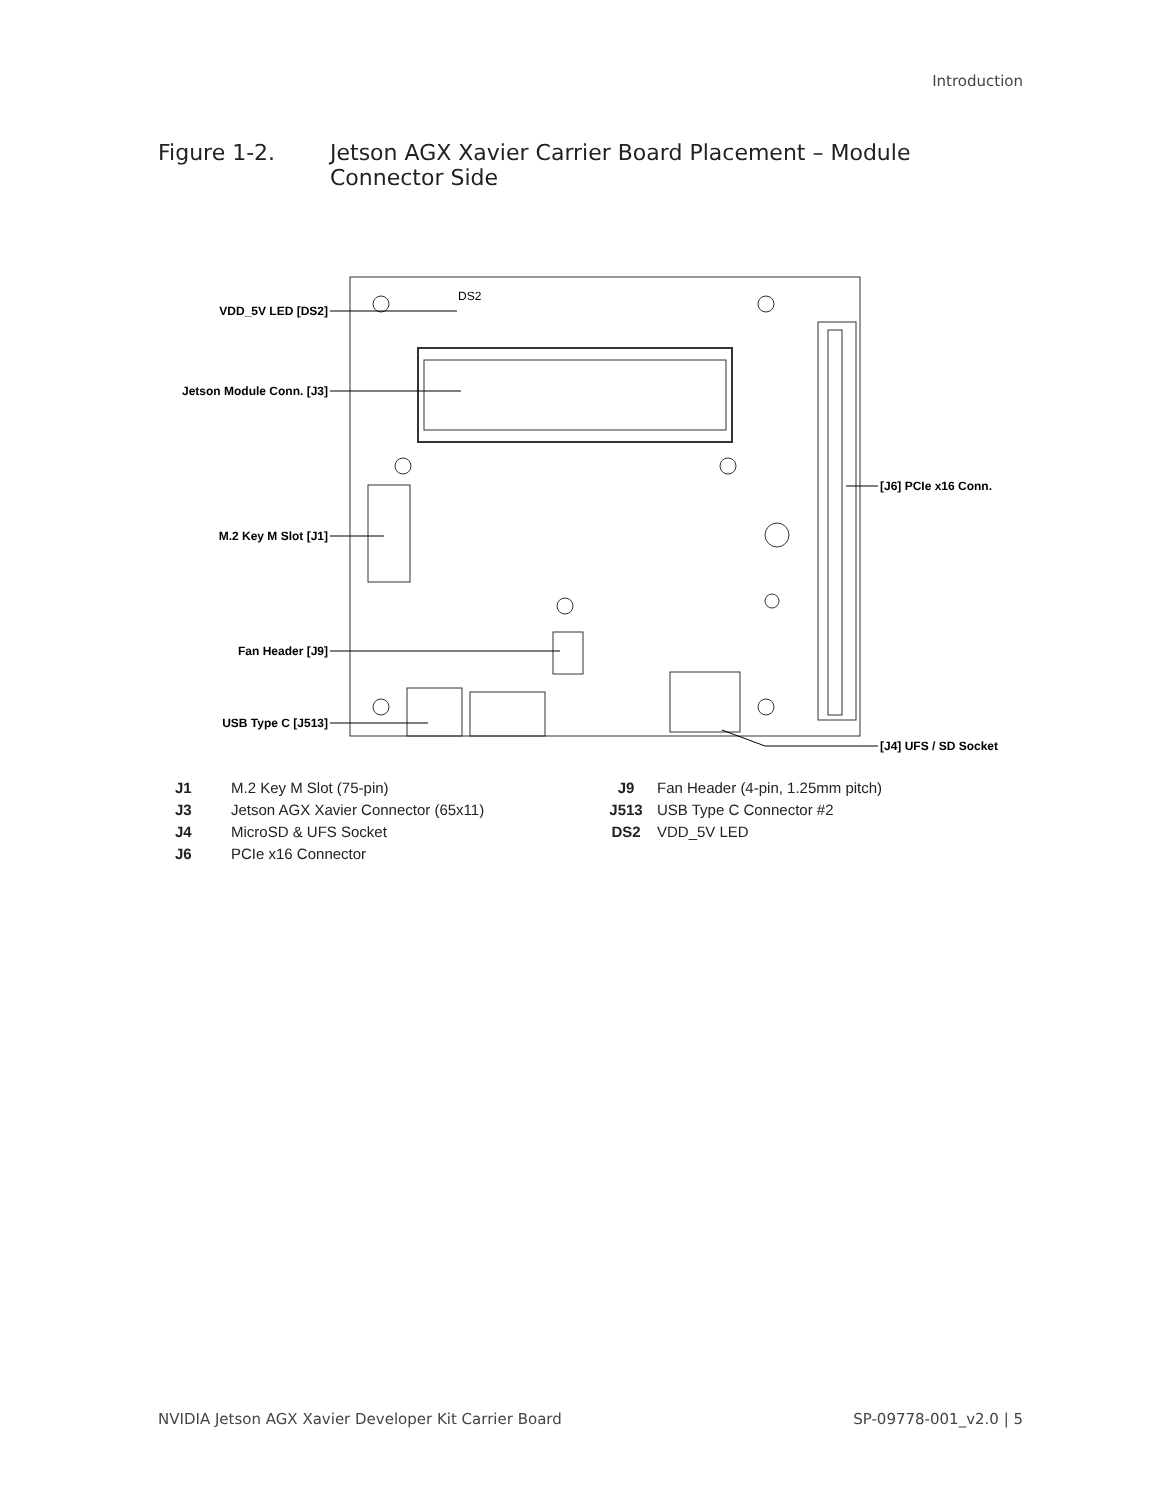Introduction
Figure 1-2. Jetson AGX Xavier Carrier Board Placement – Module
Connector Side
DS2
VDD_5V LED [DS2]
Jetson Module Conn. [J3]
M.2 Key M Slot [J1]
Fan Header [J9]
USB Type C [J513]
[J6] PCIe x16 Conn.
[J4] UFS / SD Socket
| J1 | M.2 Key M Slot (75-pin) | J9 | Fan Header (4-pin, 1.25mm pitch) |
| J3 | Jetson AGX Xavier Connector (65x11) | J513 | USB Type C Connector #2 |
| J4 | MicroSD & UFS Socket | DS2 | VDD_5V LED |
| J6 | PCIe x16 Connector | | |
NVIDIA Jetson AGX Xavier Developer Kit Carrier Board SP-09778-001_v2.0 | 5